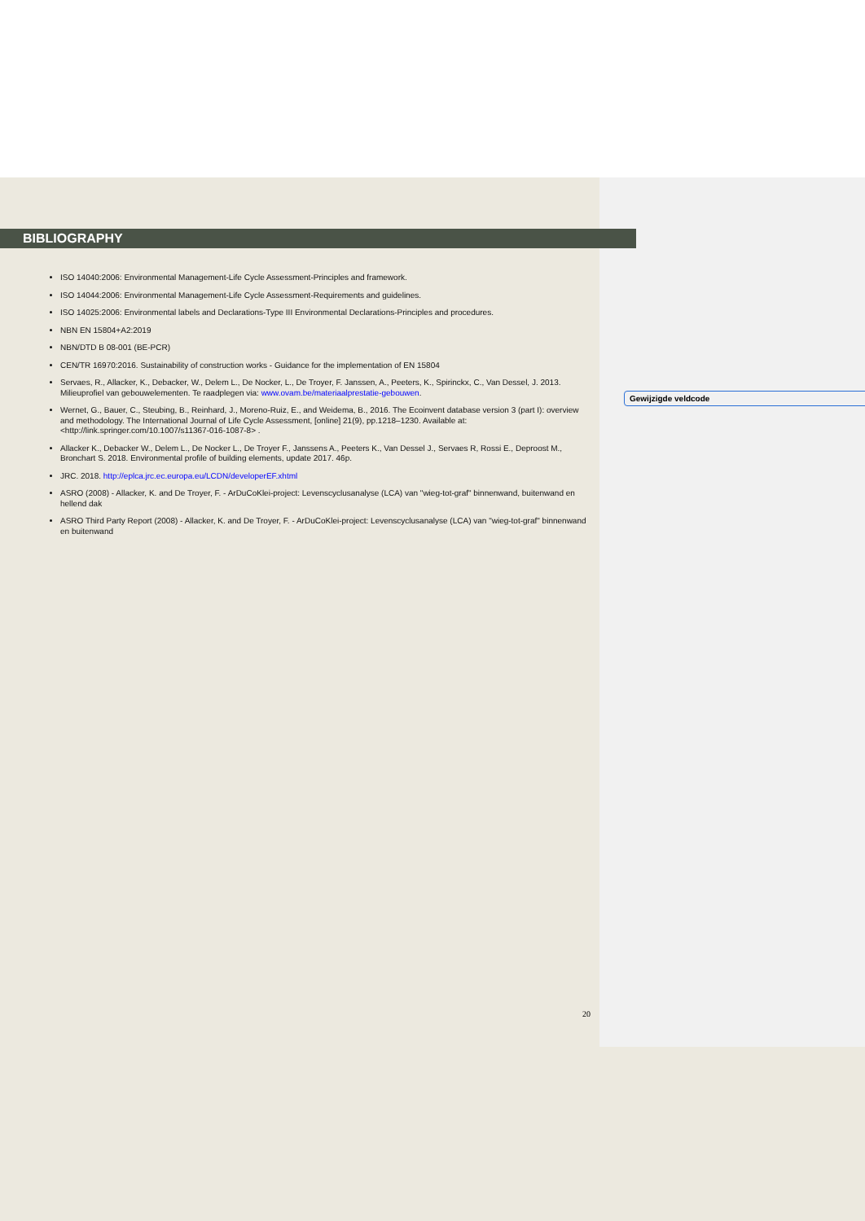BIBLIOGRAPHY
ISO 14040:2006: Environmental Management-Life Cycle Assessment-Principles and framework.
ISO 14044:2006: Environmental Management-Life Cycle Assessment-Requirements and guidelines.
ISO 14025:2006: Environmental labels and Declarations-Type III Environmental Declarations-Principles and procedures.
NBN EN 15804+A2:2019
NBN/DTD B 08-001 (BE-PCR)
CEN/TR 16970:2016. Sustainability of construction works - Guidance for the implementation of EN 15804
Servaes, R., Allacker, K., Debacker, W., Delem L., De Nocker, L., De Troyer, F. Janssen, A., Peeters, K., Spirinckx, C., Van Dessel, J. 2013. Milieuprofiel van gebouwelementen. Te raadplegen via: www.ovam.be/materiaalprestatie-gebouwen.
Wernet, G., Bauer, C., Steubing, B., Reinhard, J., Moreno-Ruiz, E., and Weidema, B., 2016. The Ecoinvent database version 3 (part I): overview and methodology. The International Journal of Life Cycle Assessment, [online] 21(9), pp.1218–1230. Available at: <http://link.springer.com/10.1007/s11367-016-1087-8> .
Allacker K., Debacker W., Delem L., De Nocker L., De Troyer F., Janssens A., Peeters K., Van Dessel J., Servaes R, Rossi E., Deproost M., Bronchart S. 2018. Environmental profile of building elements, update 2017. 46p.
JRC. 2018. http://eplca.jrc.ec.europa.eu/LCDN/developerEF.xhtml
ASRO (2008) - Allacker, K. and De Troyer, F. - ArDuCoKlei-project: Levenscyclusanalyse (LCA) van "wieg-tot-graf" binnenwand, buitenwand en hellend dak
ASRO Third Party Report (2008) - Allacker, K. and De Troyer, F. - ArDuCoKlei-project: Levenscyclusanalyse (LCA) van "wieg-tot-graf" binnenwand en buitenwand
Gewijzigde veldcode
20